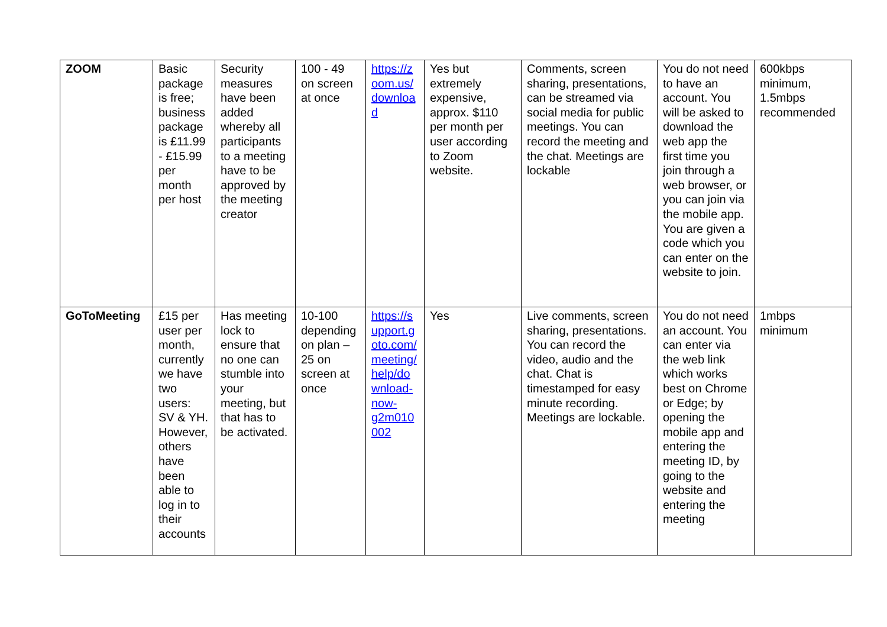| ZOOM | Basic package is free; business package is £11.99 - £15.99 per month per host | Security measures have been added whereby all participants to a meeting have to be approved by the meeting creator | 100 - 49 on screen at once | https://zoom.us/download | Yes but extremely expensive, approx. $110 per month per user according to Zoom website. | Comments, screen sharing, presentations, can be streamed via social media for public meetings. You can record the meeting and the chat. Meetings are lockable | You do not need to have an account. You will be asked to download the web app the first time you join through a web browser, or you can join via the mobile app. You are given a code which you can enter on the website to join. | 600kbps minimum, 1.5mbps recommended |
| GoToMeeting | £15 per user per month, currently we have two users: SV & YH. However, others have been able to log in to their accounts | Has meeting lock to ensure that no one can stumble into your meeting, but that has to be activated. | 10-100 depending on plan – 25 on screen at once | https://support.goto.com/meeting/help/download-now-g2m010002 | Yes | Live comments, screen sharing, presentations. You can record the video, audio and the chat. Chat is timestamped for easy minute recording. Meetings are lockable. | You do not need an account. You can enter via the web link which works best on Chrome or Edge; by opening the mobile app and entering the meeting ID, by going to the website and entering the meeting | 1mbps minimum |